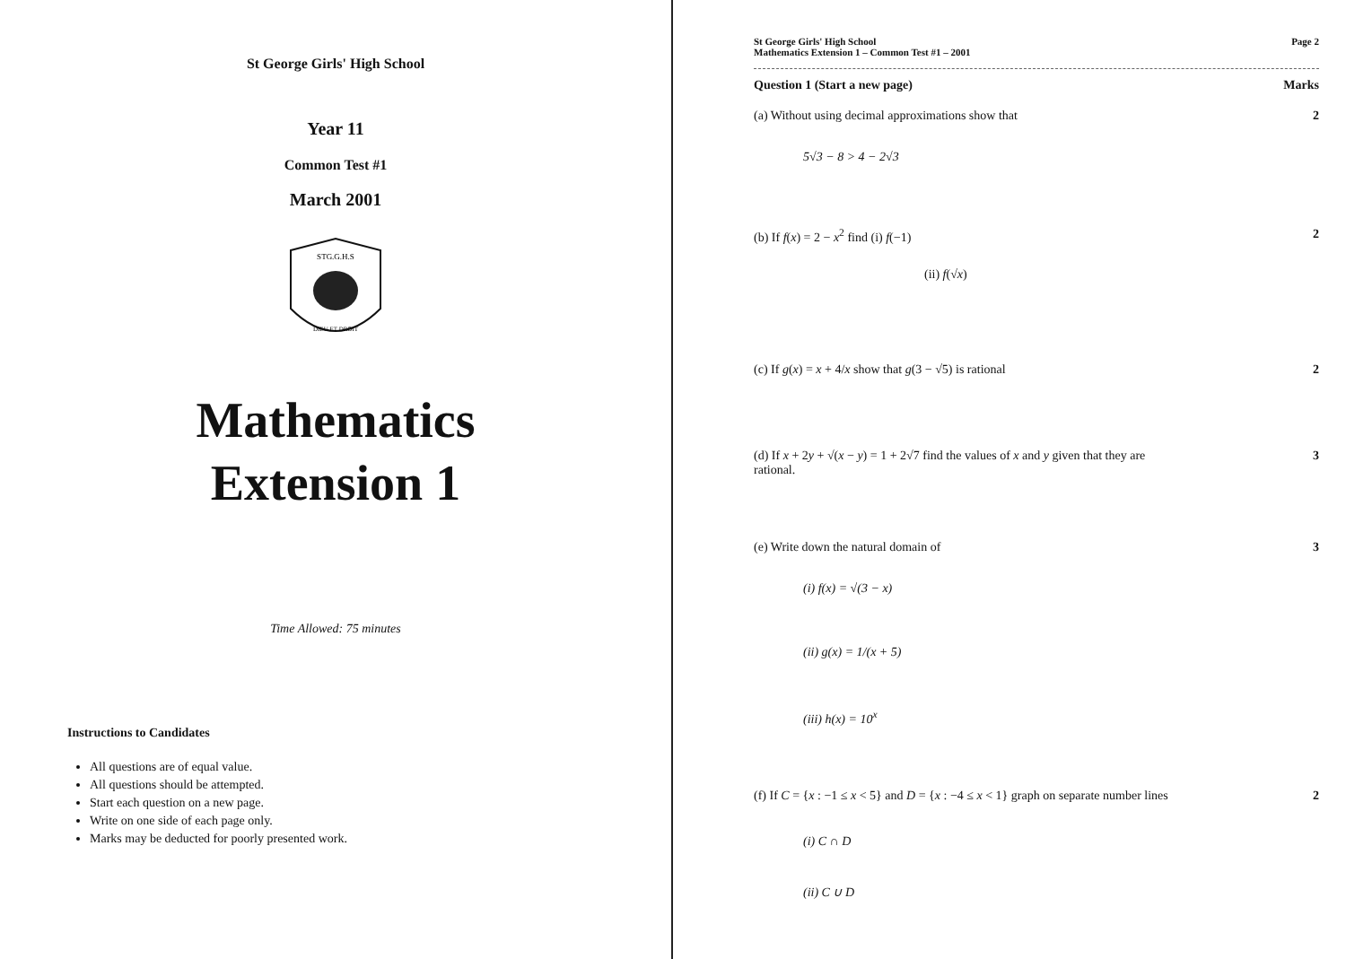St George Girls' High School
Year 11
Common Test #1
March 2001
STG.G.H.S
DIEU ET DROIT
Mathematics
Extension 1
Time Allowed: 75 minutes
Instructions to Candidates
All questions are of equal value.
All questions should be attempted.
Start each question on a new page.
Write on one side of each page only.
Marks may be deducted for poorly presented work.
St George Girls' High School
Mathematics Extension 1 – Common Test #1 – 2001
Page 2
Question 1 (Start a new page) Marks
(a) Without using decimal approximations show that 2
5√3 − 8 > 4 − 2√3
(b) If f(x) = 2 − x<sup>2</sup> find (i) f(−1) 2
(ii) f(√x)
(c) If g(x) = x + 4/x show that g(3 − √5) is rational 2
(d) If x + 2y + √(x − y) = 1 + 2√7 find the values of x and y given that they are
rational. 3
(e) Write down the natural domain of 3
(i) f(x) = √(3 − x)
(ii) g(x) = 1/(x + 5)
(iii) h(x) = 10<sup>x</sup>
(f) If C = {x : −1 ≤ x < 5} and D = {x : −4 ≤ x < 1} graph on separate number lines 2
(i) C ∩ D
(ii) C ∪ D